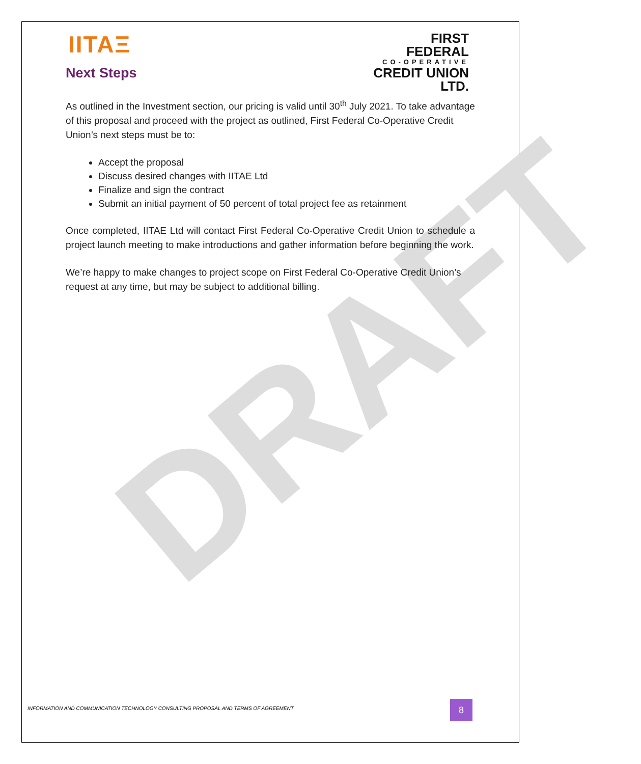DRAFT
FIRST
FEDERAL
CO-OPERATIVE
CREDIT UNION LTD.
IITAΞ
Next Steps
As outlined in the Investment section, our pricing is valid until 30<sup>th</sup> July 2021. To take advantage of this proposal and proceed with the project as outlined, First Federal Co-Operative Credit Union’s next steps must be to:
Accept the proposal
Discuss desired changes with IITAE Ltd
Finalize and sign the contract
Submit an initial payment of 50 percent of total project fee as retainment
Once completed, IITAE Ltd will contact First Federal Co-Operative Credit Union to schedule a project launch meeting to make introductions and gather information before beginning the work.
We’re happy to make changes to project scope on First Federal Co-Operative Credit Union’s request at any time, but may be subject to additional billing.
INFORMATION AND COMMUNICATION TECHNOLOGY CONSULTING PROPOSAL AND TERMS OF AGREEMENT
8